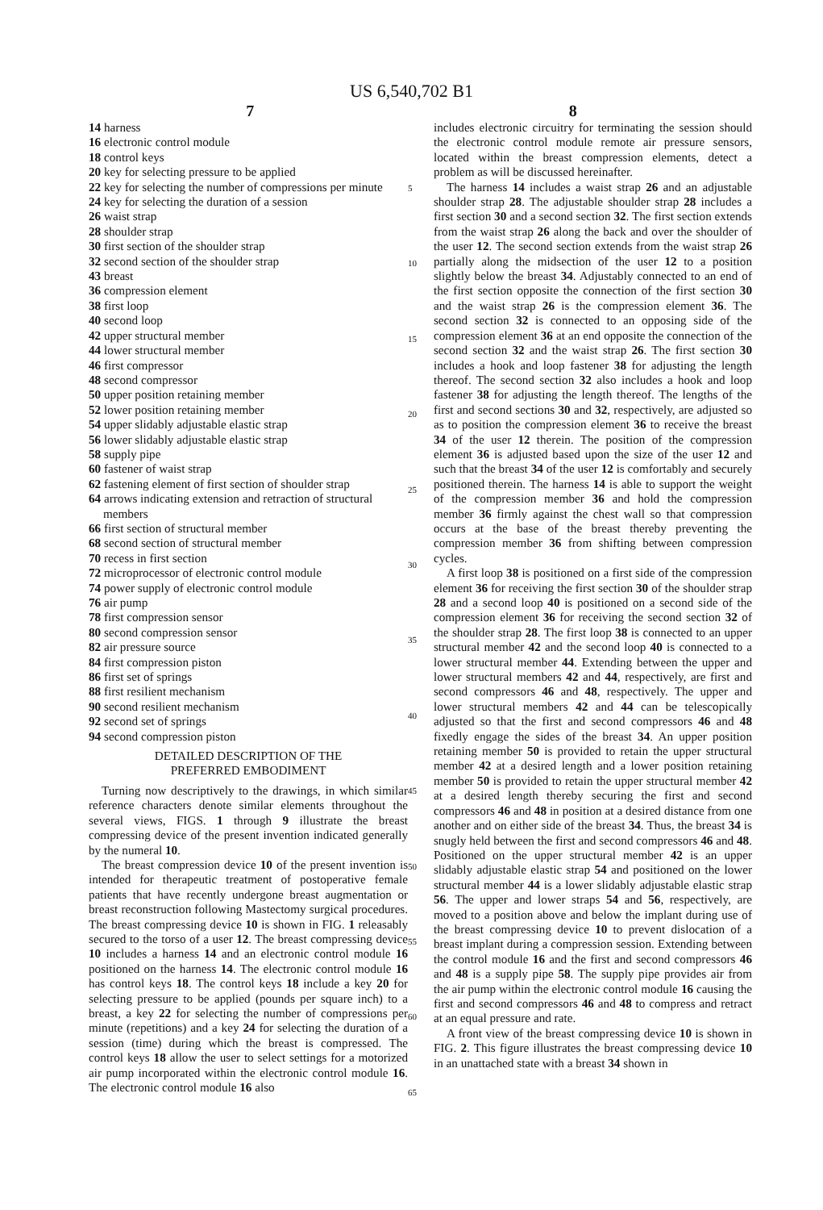US 6,540,702 B1
7 8
14 harness
16 electronic control module
18 control keys
20 key for selecting pressure to be applied
22 key for selecting the number of compressions per minute
24 key for selecting the duration of a session
26 waist strap
28 shoulder strap
30 first section of the shoulder strap
32 second section of the shoulder strap
43 breast
36 compression element
38 first loop
40 second loop
42 upper structural member
44 lower structural member
46 first compressor
48 second compressor
50 upper position retaining member
52 lower position retaining member
54 upper slidably adjustable elastic strap
56 lower slidably adjustable elastic strap
58 supply pipe
60 fastener of waist strap
62 fastening element of first section of shoulder strap
64 arrows indicating extension and retraction of structural members
66 first section of structural member
68 second section of structural member
70 recess in first section
72 microprocessor of electronic control module
74 power supply of electronic control module
76 air pump
78 first compression sensor
80 second compression sensor
82 air pressure source
84 first compression piston
86 first set of springs
88 first resilient mechanism
90 second resilient mechanism
92 second set of springs
94 second compression piston
DETAILED DESCRIPTION OF THE
PREFERRED EMBODIMENT
Turning now descriptively to the drawings, in which similar reference characters denote similar elements throughout the several views, FIGS. 1 through 9 illustrate the breast compressing device of the present invention indicated generally by the numeral 10.
The breast compression device 10 of the present invention is intended for therapeutic treatment of postoperative female patients that have recently undergone breast augmentation or breast reconstruction following Mastectomy surgical procedures. The breast compressing device 10 is shown in FIG. 1 releasably secured to the torso of a user 12. The breast compressing device 10 includes a harness 14 and an electronic control module 16 positioned on the harness 14. The electronic control module 16 has control keys 18. The control keys 18 include a key 20 for selecting pressure to be applied (pounds per square inch) to a breast, a key 22 for selecting the number of compressions per minute (repetitions) and a key 24 for selecting the duration of a session (time) during which the breast is compressed. The control keys 18 allow the user to select settings for a motorized air pump incorporated within the electronic control module 16. The electronic control module 16 also
5
10
15
20
25
30
35
40
45
50
55
60
65
includes electronic circuitry for terminating the session should the electronic control module remote air pressure sensors, located within the breast compression elements, detect a problem as will be discussed hereinafter.
The harness 14 includes a waist strap 26 and an adjustable shoulder strap 28. The adjustable shoulder strap 28 includes a first section 30 and a second section 32. The first section extends from the waist strap 26 along the back and over the shoulder of the user 12. The second section extends from the waist strap 26 partially along the midsection of the user 12 to a position slightly below the breast 34. Adjustably connected to an end of the first section opposite the connection of the first section 30 and the waist strap 26 is the compression element 36. The second section 32 is connected to an opposing side of the compression element 36 at an end opposite the connection of the second section 32 and the waist strap 26. The first section 30 includes a hook and loop fastener 38 for adjusting the length thereof. The second section 32 also includes a hook and loop fastener 38 for adjusting the length thereof. The lengths of the first and second sections 30 and 32, respectively, are adjusted so as to position the compression element 36 to receive the breast 34 of the user 12 therein. The position of the compression element 36 is adjusted based upon the size of the user 12 and such that the breast 34 of the user 12 is comfortably and securely positioned therein. The harness 14 is able to support the weight of the compression member 36 and hold the compression member 36 firmly against the chest wall so that compression occurs at the base of the breast thereby preventing the compression member 36 from shifting between compression cycles.
A first loop 38 is positioned on a first side of the compression element 36 for receiving the first section 30 of the shoulder strap 28 and a second loop 40 is positioned on a second side of the compression element 36 for receiving the second section 32 of the shoulder strap 28. The first loop 38 is connected to an upper structural member 42 and the second loop 40 is connected to a lower structural member 44. Extending between the upper and lower structural members 42 and 44, respectively, are first and second compressors 46 and 48, respectively. The upper and lower structural members 42 and 44 can be telescopically adjusted so that the first and second compressors 46 and 48 fixedly engage the sides of the breast 34. An upper position retaining member 50 is provided to retain the upper structural member 42 at a desired length and a lower position retaining member 50 is provided to retain the upper structural member 42 at a desired length thereby securing the first and second compressors 46 and 48 in position at a desired distance from one another and on either side of the breast 34. Thus, the breast 34 is snugly held between the first and second compressors 46 and 48. Positioned on the upper structural member 42 is an upper slidably adjustable elastic strap 54 and positioned on the lower structural member 44 is a lower slidably adjustable elastic strap 56. The upper and lower straps 54 and 56, respectively, are moved to a position above and below the implant during use of the breast compressing device 10 to prevent dislocation of a breast implant during a compression session. Extending between the control module 16 and the first and second compressors 46 and 48 is a supply pipe 58. The supply pipe provides air from the air pump within the electronic control module 16 causing the first and second compressors 46 and 48 to compress and retract at an equal pressure and rate.
A front view of the breast compressing device 10 is shown in FIG. 2. This figure illustrates the breast compressing device 10 in an unattached state with a breast 34 shown in